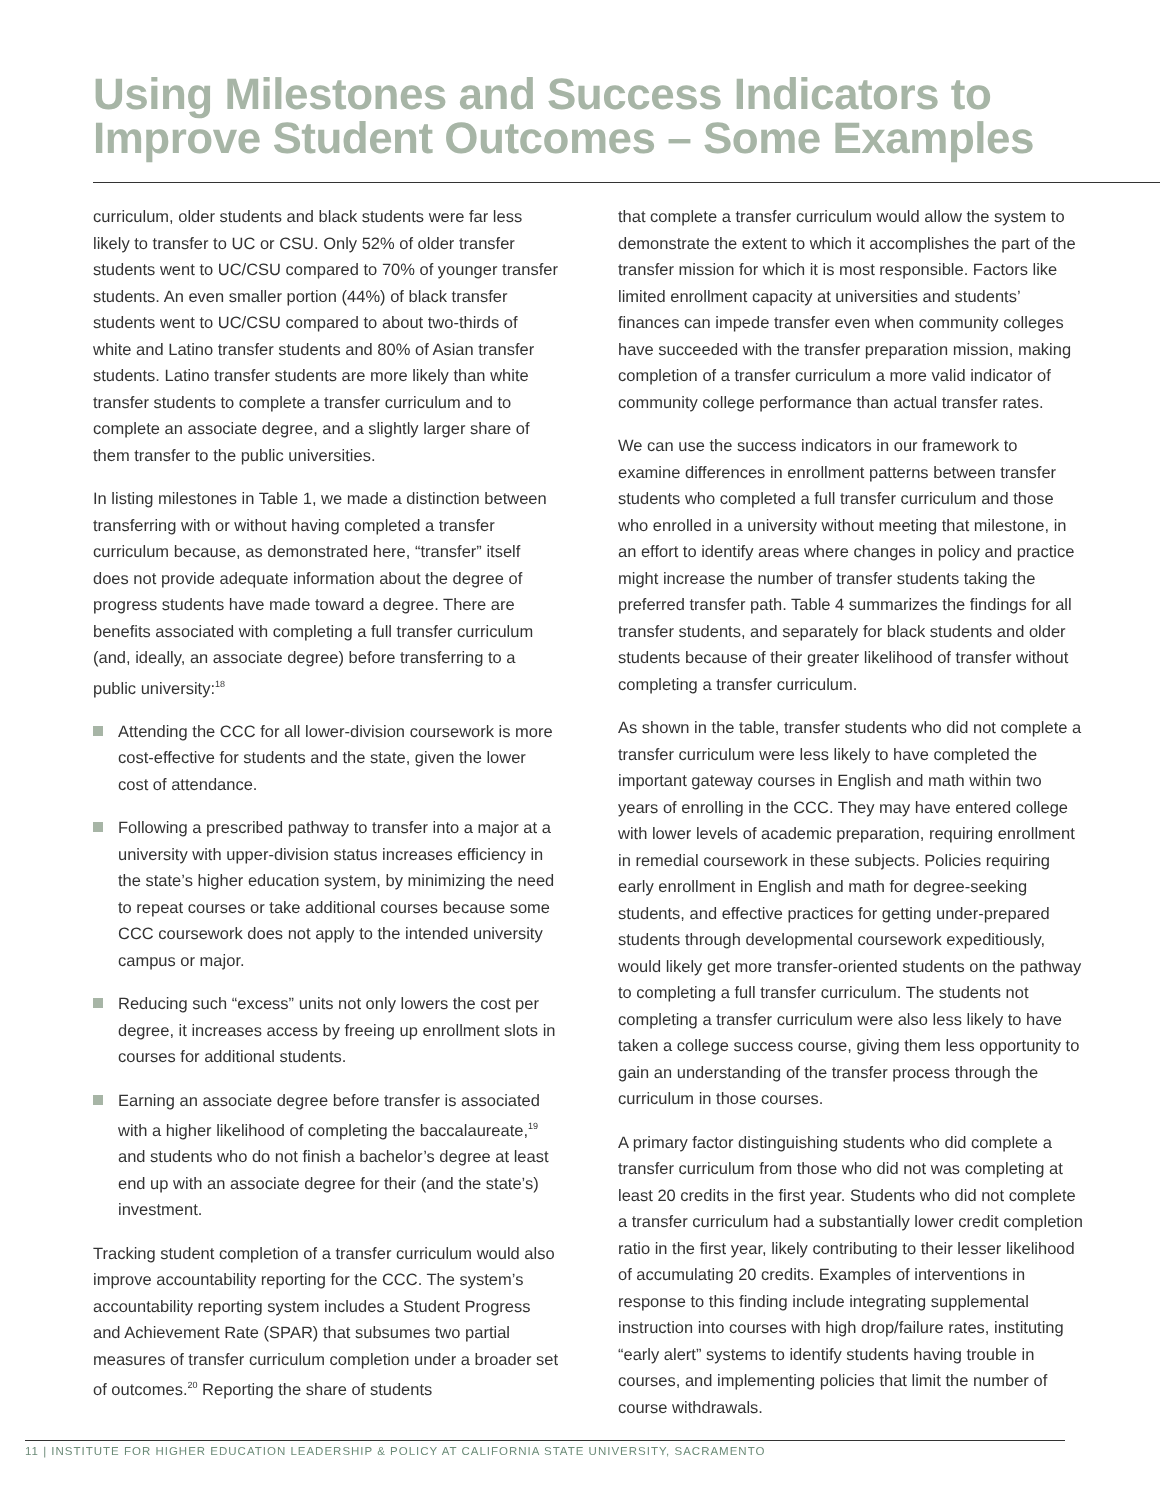Using Milestones and Success Indicators to
Improve Student Outcomes – Some Examples
curriculum, older students and black students were far less likely to transfer to UC or CSU. Only 52% of older transfer students went to UC/CSU compared to 70% of younger transfer students. An even smaller portion (44%) of black transfer students went to UC/CSU compared to about two-thirds of white and Latino transfer students and 80% of Asian transfer students. Latino transfer students are more likely than white transfer students to complete a transfer curriculum and to complete an associate degree, and a slightly larger share of them transfer to the public universities.
In listing milestones in Table 1, we made a distinction between transferring with or without having completed a transfer curriculum because, as demonstrated here, “transfer” itself does not provide adequate information about the degree of progress students have made toward a degree. There are benefits associated with completing a full transfer curriculum (and, ideally, an associate degree) before transferring to a public university:<sup>18</sup>
Attending the CCC for all lower-division coursework is more cost-effective for students and the state, given the lower cost of attendance.
Following a prescribed pathway to transfer into a major at a university with upper-division status increases efficiency in the state’s higher education system, by minimizing the need to repeat courses or take additional courses because some CCC coursework does not apply to the intended university campus or major.
Reducing such “excess” units not only lowers the cost per degree, it increases access by freeing up enrollment slots in courses for additional students.
Earning an associate degree before transfer is associated with a higher likelihood of completing the baccalaureate,<sup>19</sup> and students who do not finish a bachelor’s degree at least end up with an associate degree for their (and the state’s) investment.
Tracking student completion of a transfer curriculum would also improve accountability reporting for the CCC. The system’s accountability reporting system includes a Student Progress and Achievement Rate (SPAR) that subsumes two partial measures of transfer curriculum completion under a broader set of outcomes.<sup>20</sup> Reporting the share of students
that complete a transfer curriculum would allow the system to demonstrate the extent to which it accomplishes the part of the transfer mission for which it is most responsible. Factors like limited enrollment capacity at universities and students’ finances can impede transfer even when community colleges have succeeded with the transfer preparation mission, making completion of a transfer curriculum a more valid indicator of community college performance than actual transfer rates.
We can use the success indicators in our framework to examine differences in enrollment patterns between transfer students who completed a full transfer curriculum and those who enrolled in a university without meeting that milestone, in an effort to identify areas where changes in policy and practice might increase the number of transfer students taking the preferred transfer path. Table 4 summarizes the findings for all transfer students, and separately for black students and older students because of their greater likelihood of transfer without completing a transfer curriculum.
As shown in the table, transfer students who did not complete a transfer curriculum were less likely to have completed the important gateway courses in English and math within two years of enrolling in the CCC. They may have entered college with lower levels of academic preparation, requiring enrollment in remedial coursework in these subjects. Policies requiring early enrollment in English and math for degree-seeking students, and effective practices for getting under-prepared students through developmental coursework expeditiously, would likely get more transfer-oriented students on the pathway to completing a full transfer curriculum. The students not completing a transfer curriculum were also less likely to have taken a college success course, giving them less opportunity to gain an understanding of the transfer process through the curriculum in those courses.
A primary factor distinguishing students who did complete a transfer curriculum from those who did not was completing at least 20 credits in the first year. Students who did not complete a transfer curriculum had a substantially lower credit completion ratio in the first year, likely contributing to their lesser likelihood of accumulating 20 credits. Examples of interventions in response to this finding include integrating supplemental instruction into courses with high drop/failure rates, instituting “early alert” systems to identify students having trouble in courses, and implementing policies that limit the number of course withdrawals.
11 | INSTITUTE FOR HIGHER EDUCATION LEADERSHIP & POLICY AT CALIFORNIA STATE UNIVERSITY, SACRAMENTO